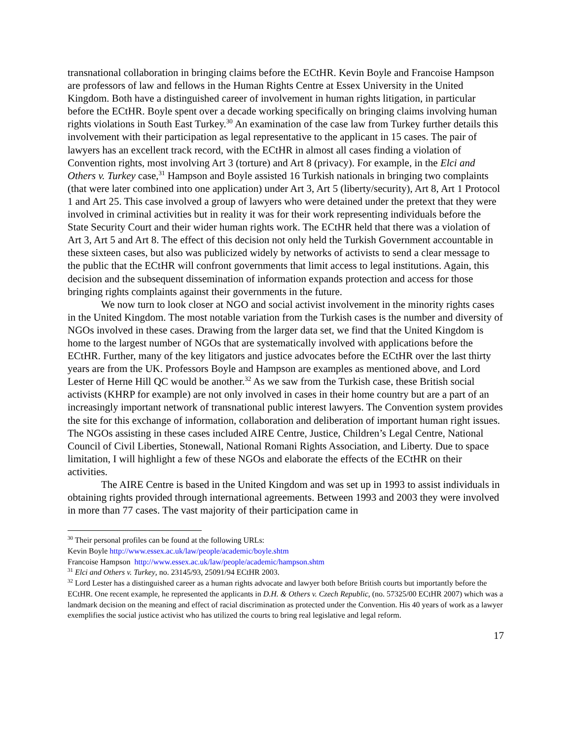transnational collaboration in bringing claims before the ECtHR. Kevin Boyle and Francoise Hampson are professors of law and fellows in the Human Rights Centre at Essex University in the United Kingdom. Both have a distinguished career of involvement in human rights litigation, in particular before the ECtHR. Boyle spent over a decade working specifically on bringing claims involving human rights violations in South East Turkey.<sup>30</sup> An examination of the case law from Turkey further details this involvement with their participation as legal representative to the applicant in 15 cases. The pair of lawyers has an excellent track record, with the ECtHR in almost all cases finding a violation of Convention rights, most involving Art 3 (torture) and Art 8 (privacy). For example, in the Elci and Others v. Turkey case,<sup>31</sup> Hampson and Boyle assisted 16 Turkish nationals in bringing two complaints (that were later combined into one application) under Art 3, Art 5 (liberty/security), Art 8, Art 1 Protocol 1 and Art 25. This case involved a group of lawyers who were detained under the pretext that they were involved in criminal activities but in reality it was for their work representing individuals before the State Security Court and their wider human rights work. The ECtHR held that there was a violation of Art 3, Art 5 and Art 8. The effect of this decision not only held the Turkish Government accountable in these sixteen cases, but also was publicized widely by networks of activists to send a clear message to the public that the ECtHR will confront governments that limit access to legal institutions. Again, this decision and the subsequent dissemination of information expands protection and access for those bringing rights complaints against their governments in the future.
We now turn to look closer at NGO and social activist involvement in the minority rights cases in the United Kingdom. The most notable variation from the Turkish cases is the number and diversity of NGOs involved in these cases. Drawing from the larger data set, we find that the United Kingdom is home to the largest number of NGOs that are systematically involved with applications before the ECtHR. Further, many of the key litigators and justice advocates before the ECtHR over the last thirty years are from the UK. Professors Boyle and Hampson are examples as mentioned above, and Lord Lester of Herne Hill QC would be another.<sup>32</sup> As we saw from the Turkish case, these British social activists (KHRP for example) are not only involved in cases in their home country but are a part of an increasingly important network of transnational public interest lawyers. The Convention system provides the site for this exchange of information, collaboration and deliberation of important human right issues. The NGOs assisting in these cases included AIRE Centre, Justice, Children’s Legal Centre, National Council of Civil Liberties, Stonewall, National Romani Rights Association, and Liberty. Due to space limitation, I will highlight a few of these NGOs and elaborate the effects of the ECtHR on their activities.
The AIRE Centre is based in the United Kingdom and was set up in 1993 to assist individuals in obtaining rights provided through international agreements. Between 1993 and 2003 they were involved in more than 77 cases. The vast majority of their participation came in
<sup>30</sup> Their personal profiles can be found at the following URLs:
Kevin Boyle http://www.essex.ac.uk/law/people/academic/boyle.shtm
Francoise Hampson http://www.essex.ac.uk/law/people/academic/hampson.shtm
<sup>31</sup> Elci and Others v. Turkey, no. 23145/93, 25091/94 ECtHR 2003.
<sup>32</sup> Lord Lester has a distinguished career as a human rights advocate and lawyer both before British courts but importantly before the ECtHR. One recent example, he represented the applicants in D.H. & Others v. Czech Republic, (no. 57325/00 ECtHR 2007) which was a landmark decision on the meaning and effect of racial discrimination as protected under the Convention. His 40 years of work as a lawyer exemplifies the social justice activist who has utilized the courts to bring real legislative and legal reform.
17